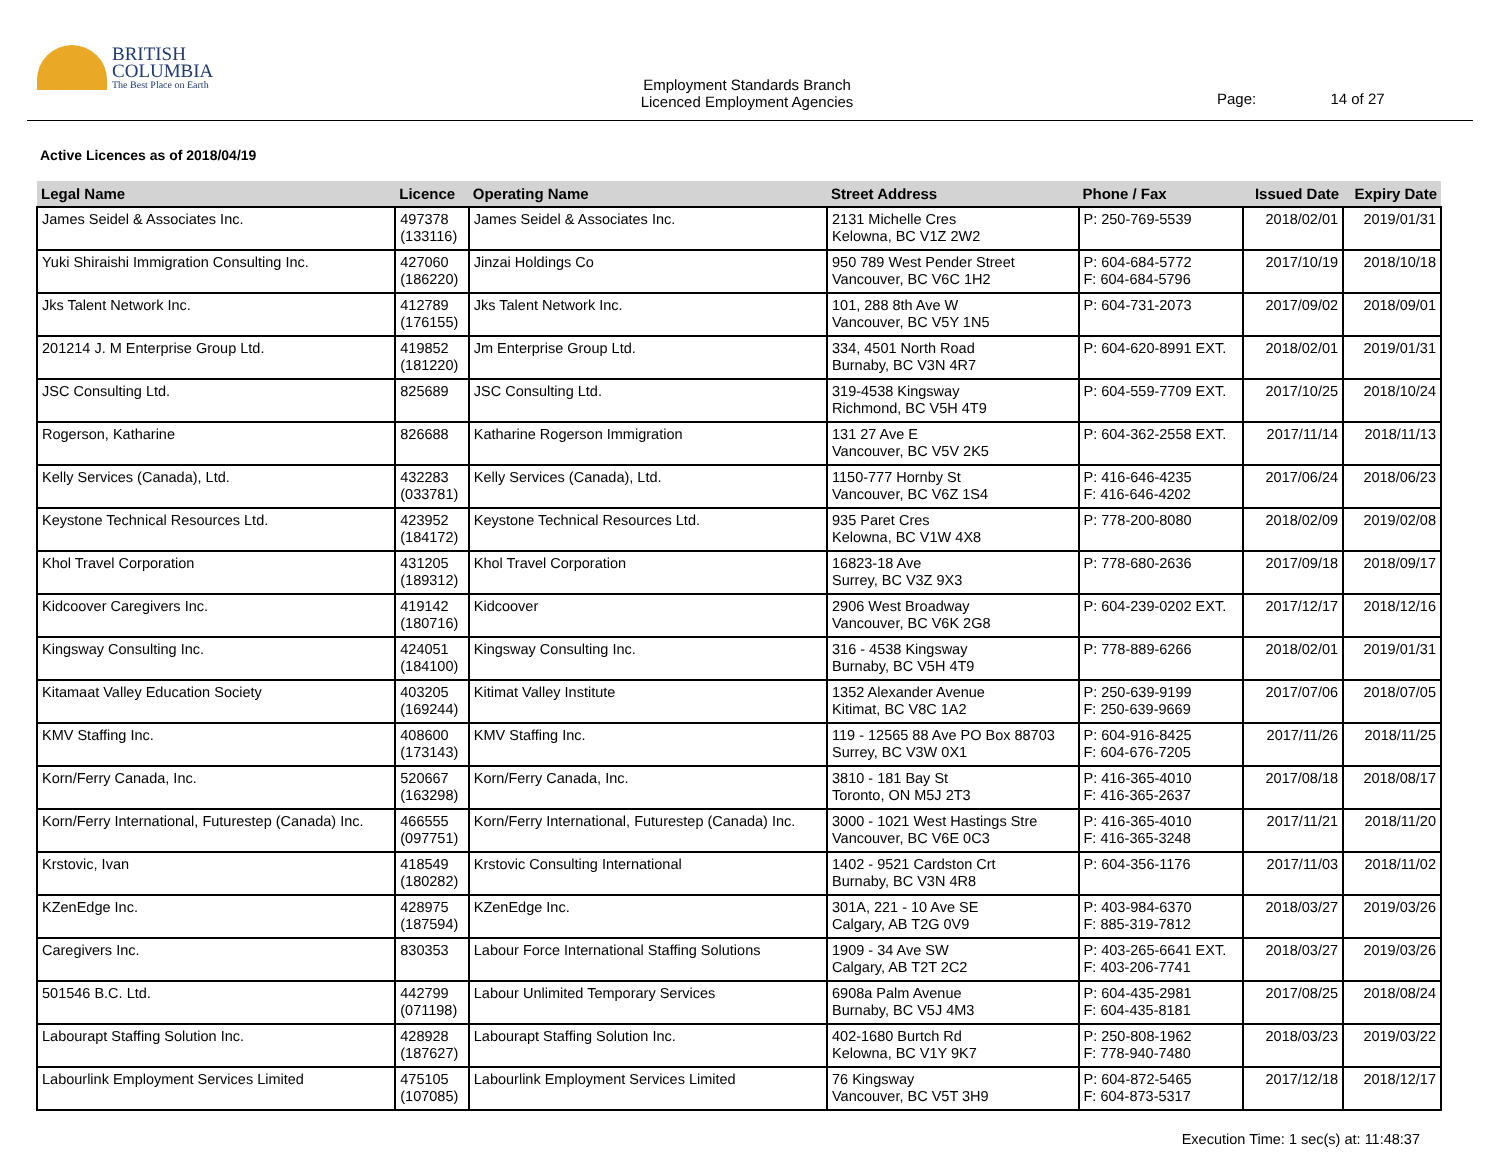BRITISH
COLUMBIA
The Best Place on Earth
Employment Standards Branch
Licenced Employment Agencies
Page: 14 of 27
Active Licences as of 2018/04/19
| Legal Name | Licence | Operating Name | Street Address | Phone / Fax | Issued Date | Expiry Date |
| --- | --- | --- | --- | --- | --- | --- |
| James Seidel & Associates Inc. | 497378 (133116) | James Seidel & Associates Inc. | 2131 Michelle Cres Kelowna, BC V1Z 2W2 | P: 250-769-5539 | 2018/02/01 | 2019/01/31 |
| Yuki Shiraishi Immigration Consulting Inc. | 427060 (186220) | Jinzai Holdings Co | 950 789 West Pender Street Vancouver, BC V6C 1H2 | P: 604-684-5772 F: 604-684-5796 | 2017/10/19 | 2018/10/18 |
| Jks Talent Network Inc. | 412789 (176155) | Jks Talent Network Inc. | 101, 288 8th Ave W Vancouver, BC V5Y 1N5 | P: 604-731-2073 | 2017/09/02 | 2018/09/01 |
| 201214 J. M Enterprise Group Ltd. | 419852 (181220) | Jm Enterprise Group Ltd. | 334, 4501 North Road Burnaby, BC V3N 4R7 | P: 604-620-8991 EXT. | 2018/02/01 | 2019/01/31 |
| JSC Consulting Ltd. | 825689 | JSC Consulting Ltd. | 319-4538 Kingsway Richmond, BC V5H 4T9 | P: 604-559-7709 EXT. | 2017/10/25 | 2018/10/24 |
| Rogerson, Katharine | 826688 | Katharine Rogerson Immigration | 131 27 Ave E Vancouver, BC V5V 2K5 | P: 604-362-2558 EXT. | 2017/11/14 | 2018/11/13 |
| Kelly Services (Canada), Ltd. | 432283 (033781) | Kelly Services (Canada), Ltd. | 1150-777 Hornby St Vancouver, BC V6Z 1S4 | P: 416-646-4235 F: 416-646-4202 | 2017/06/24 | 2018/06/23 |
| Keystone Technical Resources Ltd. | 423952 (184172) | Keystone Technical Resources Ltd. | 935 Paret Cres Kelowna, BC V1W 4X8 | P: 778-200-8080 | 2018/02/09 | 2019/02/08 |
| Khol Travel Corporation | 431205 (189312) | Khol Travel Corporation | 16823-18 Ave Surrey, BC V3Z 9X3 | P: 778-680-2636 | 2017/09/18 | 2018/09/17 |
| Kidcoover Caregivers Inc. | 419142 (180716) | Kidcoover | 2906 West Broadway Vancouver, BC V6K 2G8 | P: 604-239-0202 EXT. | 2017/12/17 | 2018/12/16 |
| Kingsway Consulting Inc. | 424051 (184100) | Kingsway Consulting Inc. | 316 - 4538 Kingsway Burnaby, BC V5H 4T9 | P: 778-889-6266 | 2018/02/01 | 2019/01/31 |
| Kitamaat Valley Education Society | 403205 (169244) | Kitimat Valley Institute | 1352 Alexander Avenue Kitimat, BC V8C 1A2 | P: 250-639-9199 F: 250-639-9669 | 2017/07/06 | 2018/07/05 |
| KMV Staffing Inc. | 408600 (173143) | KMV Staffing Inc. | 119 - 12565 88 Ave PO Box 88703 Surrey, BC V3W 0X1 | P: 604-916-8425 F: 604-676-7205 | 2017/11/26 | 2018/11/25 |
| Korn/Ferry Canada, Inc. | 520667 (163298) | Korn/Ferry Canada, Inc. | 3810 - 181 Bay St Toronto, ON M5J 2T3 | P: 416-365-4010 F: 416-365-2637 | 2017/08/18 | 2018/08/17 |
| Korn/Ferry International, Futurestep (Canada) Inc. | 466555 (097751) | Korn/Ferry International, Futurestep (Canada) Inc. | 3000 - 1021 West Hastings Stre Vancouver, BC V6E 0C3 | P: 416-365-4010 F: 416-365-3248 | 2017/11/21 | 2018/11/20 |
| Krstovic, Ivan | 418549 (180282) | Krstovic Consulting International | 1402 - 9521 Cardston Crt Burnaby, BC V3N 4R8 | P: 604-356-1176 | 2017/11/03 | 2018/11/02 |
| KZenEdge Inc. | 428975 (187594) | KZenEdge Inc. | 301A, 221 - 10 Ave SE Calgary, AB T2G 0V9 | P: 403-984-6370 F: 885-319-7812 | 2018/03/27 | 2019/03/26 |
| Caregivers Inc. | 830353 | Labour Force International Staffing Solutions | 1909 - 34 Ave SW Calgary, AB T2T 2C2 | P: 403-265-6641 EXT. F: 403-206-7741 | 2018/03/27 | 2019/03/26 |
| 501546 B.C. Ltd. | 442799 (071198) | Labour Unlimited Temporary Services | 6908a Palm Avenue Burnaby, BC V5J 4M3 | P: 604-435-2981 F: 604-435-8181 | 2017/08/25 | 2018/08/24 |
| Labourapt Staffing Solution Inc. | 428928 (187627) | Labourapt Staffing Solution Inc. | 402-1680 Burtch Rd Kelowna, BC V1Y 9K7 | P: 250-808-1962 F: 778-940-7480 | 2018/03/23 | 2019/03/22 |
| Labourlink Employment Services Limited | 475105 (107085) | Labourlink Employment Services Limited | 76 Kingsway Vancouver, BC V5T 3H9 | P: 604-872-5465 F: 604-873-5317 | 2017/12/18 | 2018/12/17 |
Execution Time: 1 sec(s) at: 11:48:37